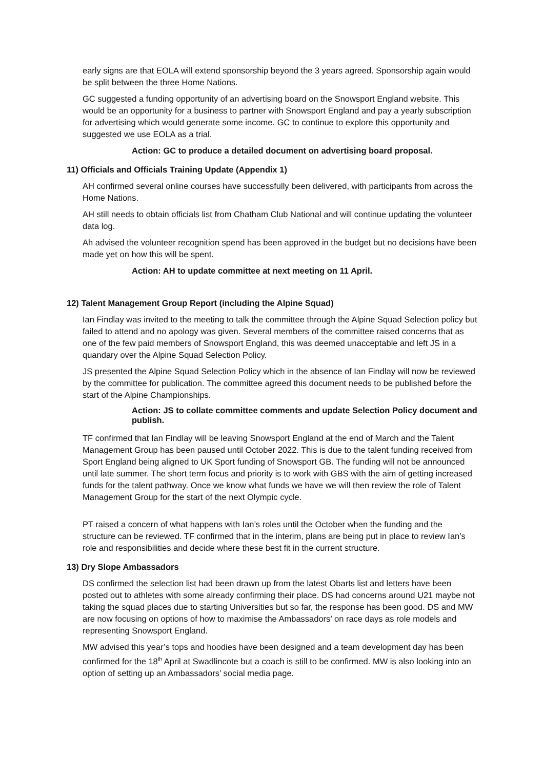early signs are that EOLA will extend sponsorship beyond the 3 years agreed. Sponsorship again would be split between the three Home Nations.
GC suggested a funding opportunity of an advertising board on the Snowsport England website. This would be an opportunity for a business to partner with Snowsport England and pay a yearly subscription for advertising which would generate some income. GC to continue to explore this opportunity and suggested we use EOLA as a trial.
Action: GC to produce a detailed document on advertising board proposal.
11) Officials and Officials Training Update (Appendix 1)
AH confirmed several online courses have successfully been delivered, with participants from across the Home Nations.
AH still needs to obtain officials list from Chatham Club National and will continue updating the volunteer data log.
Ah advised the volunteer recognition spend has been approved in the budget but no decisions have been made yet on how this will be spent.
Action: AH to update committee at next meeting on 11 April.
12) Talent Management Group Report (including the Alpine Squad)
Ian Findlay was invited to the meeting to talk the committee through the Alpine Squad Selection policy but failed to attend and no apology was given. Several members of the committee raised concerns that as one of the few paid members of Snowsport England, this was deemed unacceptable and left JS in a quandary over the Alpine Squad Selection Policy.
JS presented the Alpine Squad Selection Policy which in the absence of Ian Findlay will now be reviewed by the committee for publication. The committee agreed this document needs to be published before the start of the Alpine Championships.
Action: JS to collate committee comments and update Selection Policy document and publish.
TF confirmed that Ian Findlay will be leaving Snowsport England at the end of March and the Talent Management Group has been paused until October 2022. This is due to the talent funding received from Sport England being aligned to UK Sport funding of Snowsport GB. The funding will not be announced until late summer. The short term focus and priority is to work with GBS with the aim of getting increased funds for the talent pathway. Once we know what funds we have we will then review the role of Talent Management Group for the start of the next Olympic cycle.
PT raised a concern of what happens with Ian’s roles until the October when the funding and the structure can be reviewed. TF confirmed that in the interim, plans are being put in place to review Ian’s role and responsibilities and decide where these best fit in the current structure.
13) Dry Slope Ambassadors
DS confirmed the selection list had been drawn up from the latest Obarts list and letters have been posted out to athletes with some already confirming their place. DS had concerns around U21 maybe not taking the squad places due to starting Universities but so far, the response has been good. DS and MW are now focusing on options of how to maximise the Ambassadors’ on race days as role models and representing Snowsport England.
MW advised this year’s tops and hoodies have been designed and a team development day has been confirmed for the 18<sup>th</sup> April at Swadlincote but a coach is still to be confirmed. MW is also looking into an option of setting up an Ambassadors’ social media page.